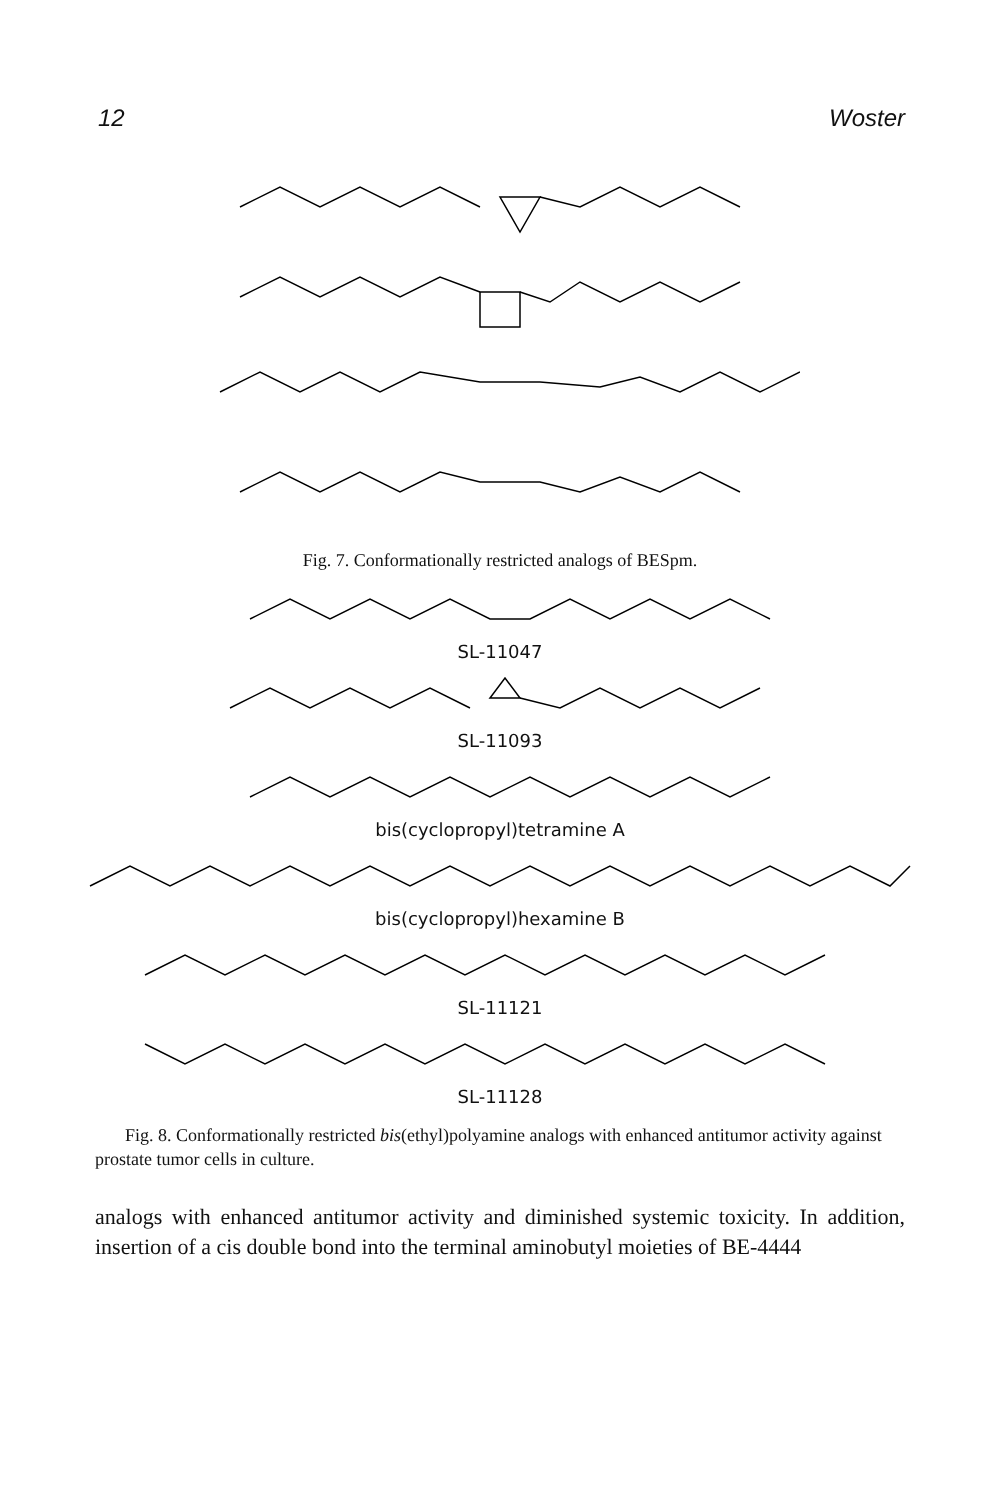12 Woster
Fig. 7. Conformationally restricted analogs of BESpm.
SL-11047
SL-11093
bis(cyclopropyl)tetramine A
bis(cyclopropyl)hexamine B
SL-11121
SL-11128
Fig. 8. Conformationally restricted bis(ethyl)polyamine analogs with enhanced antitumor activity against prostate tumor cells in culture.
analogs with enhanced antitumor activity and diminished systemic toxicity. In addition, insertion of a cis double bond into the terminal aminobutyl moieties of BE-4444